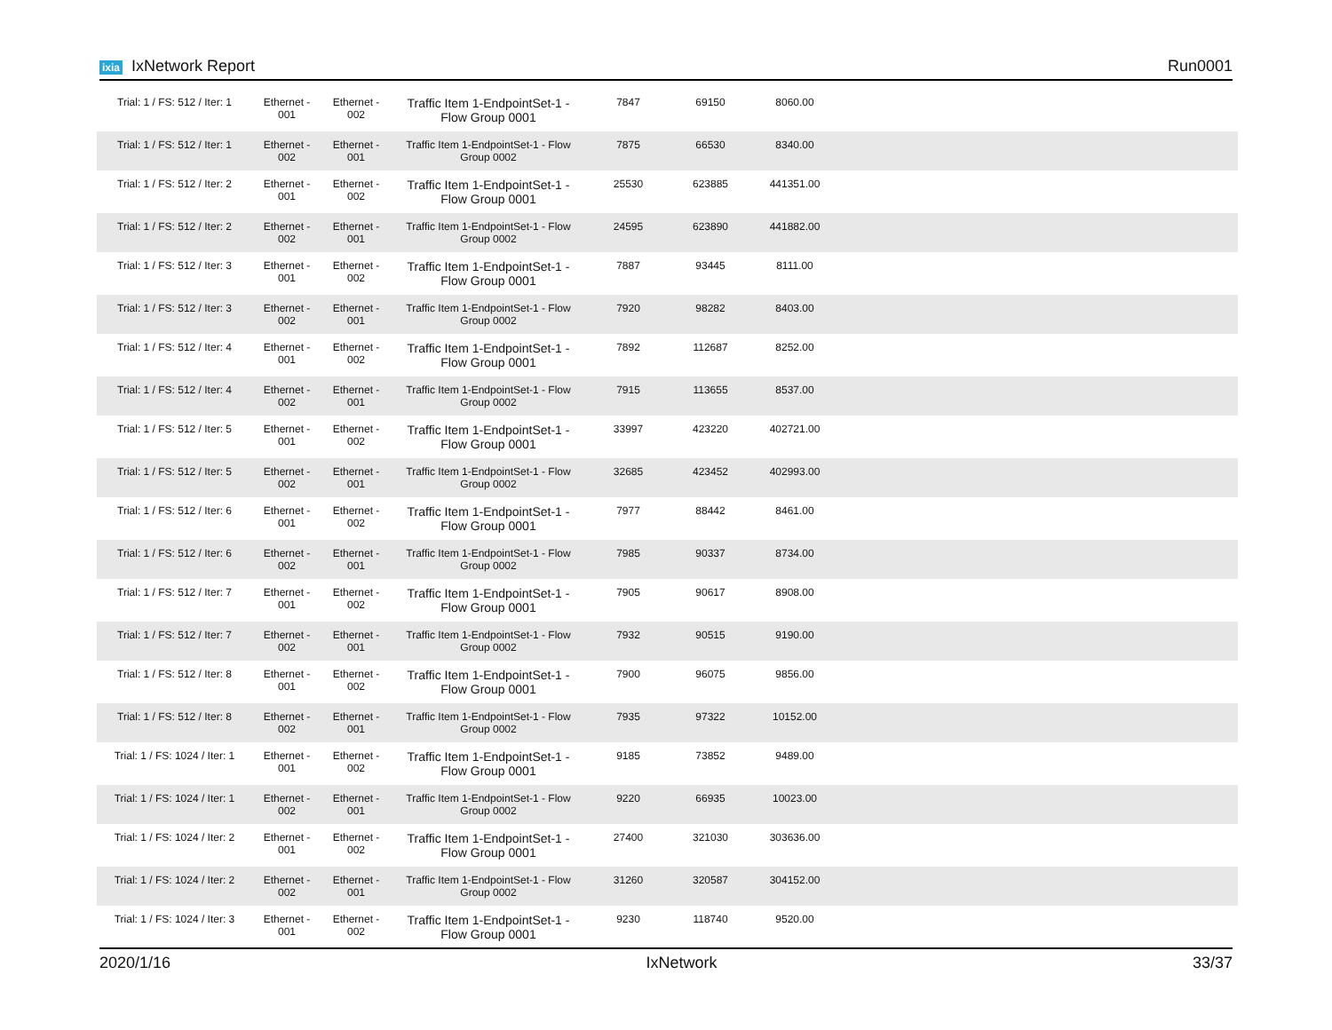ixia IxNetwork Report Run0001
| Trial: 1 / FS: 512 / Iter: 1 | Ethernet - 001 | Ethernet - 002 | Traffic Item 1-EndpointSet-1 - Flow Group 0001 | 7847 | 69150 | 8060.00 | |
| Trial: 1 / FS: 512 / Iter: 1 | Ethernet - 002 | Ethernet - 001 | Traffic Item 1-EndpointSet-1 - Flow Group 0002 | 7875 | 66530 | 8340.00 | |
| Trial: 1 / FS: 512 / Iter: 2 | Ethernet - 001 | Ethernet - 002 | Traffic Item 1-EndpointSet-1 - Flow Group 0001 | 25530 | 623885 | 441351.00 | |
| Trial: 1 / FS: 512 / Iter: 2 | Ethernet - 002 | Ethernet - 001 | Traffic Item 1-EndpointSet-1 - Flow Group 0002 | 24595 | 623890 | 441882.00 | |
| Trial: 1 / FS: 512 / Iter: 3 | Ethernet - 001 | Ethernet - 002 | Traffic Item 1-EndpointSet-1 - Flow Group 0001 | 7887 | 93445 | 8111.00 | |
| Trial: 1 / FS: 512 / Iter: 3 | Ethernet - 002 | Ethernet - 001 | Traffic Item 1-EndpointSet-1 - Flow Group 0002 | 7920 | 98282 | 8403.00 | |
| Trial: 1 / FS: 512 / Iter: 4 | Ethernet - 001 | Ethernet - 002 | Traffic Item 1-EndpointSet-1 - Flow Group 0001 | 7892 | 112687 | 8252.00 | |
| Trial: 1 / FS: 512 / Iter: 4 | Ethernet - 002 | Ethernet - 001 | Traffic Item 1-EndpointSet-1 - Flow Group 0002 | 7915 | 113655 | 8537.00 | |
| Trial: 1 / FS: 512 / Iter: 5 | Ethernet - 001 | Ethernet - 002 | Traffic Item 1-EndpointSet-1 - Flow Group 0001 | 33997 | 423220 | 402721.00 | |
| Trial: 1 / FS: 512 / Iter: 5 | Ethernet - 002 | Ethernet - 001 | Traffic Item 1-EndpointSet-1 - Flow Group 0002 | 32685 | 423452 | 402993.00 | |
| Trial: 1 / FS: 512 / Iter: 6 | Ethernet - 001 | Ethernet - 002 | Traffic Item 1-EndpointSet-1 - Flow Group 0001 | 7977 | 88442 | 8461.00 | |
| Trial: 1 / FS: 512 / Iter: 6 | Ethernet - 002 | Ethernet - 001 | Traffic Item 1-EndpointSet-1 - Flow Group 0002 | 7985 | 90337 | 8734.00 | |
| Trial: 1 / FS: 512 / Iter: 7 | Ethernet - 001 | Ethernet - 002 | Traffic Item 1-EndpointSet-1 - Flow Group 0001 | 7905 | 90617 | 8908.00 | |
| Trial: 1 / FS: 512 / Iter: 7 | Ethernet - 002 | Ethernet - 001 | Traffic Item 1-EndpointSet-1 - Flow Group 0002 | 7932 | 90515 | 9190.00 | |
| Trial: 1 / FS: 512 / Iter: 8 | Ethernet - 001 | Ethernet - 002 | Traffic Item 1-EndpointSet-1 - Flow Group 0001 | 7900 | 96075 | 9856.00 | |
| Trial: 1 / FS: 512 / Iter: 8 | Ethernet - 002 | Ethernet - 001 | Traffic Item 1-EndpointSet-1 - Flow Group 0002 | 7935 | 97322 | 10152.00 | |
| Trial: 1 / FS: 1024 / Iter: 1 | Ethernet - 001 | Ethernet - 002 | Traffic Item 1-EndpointSet-1 - Flow Group 0001 | 9185 | 73852 | 9489.00 | |
| Trial: 1 / FS: 1024 / Iter: 1 | Ethernet - 002 | Ethernet - 001 | Traffic Item 1-EndpointSet-1 - Flow Group 0002 | 9220 | 66935 | 10023.00 | |
| Trial: 1 / FS: 1024 / Iter: 2 | Ethernet - 001 | Ethernet - 002 | Traffic Item 1-EndpointSet-1 - Flow Group 0001 | 27400 | 321030 | 303636.00 | |
| Trial: 1 / FS: 1024 / Iter: 2 | Ethernet - 002 | Ethernet - 001 | Traffic Item 1-EndpointSet-1 - Flow Group 0002 | 31260 | 320587 | 304152.00 | |
| Trial: 1 / FS: 1024 / Iter: 3 | Ethernet - 001 | Ethernet - 002 | Traffic Item 1-EndpointSet-1 - Flow Group 0001 | 9230 | 118740 | 9520.00 | |
2020/1/16 IxNetwork 33/37